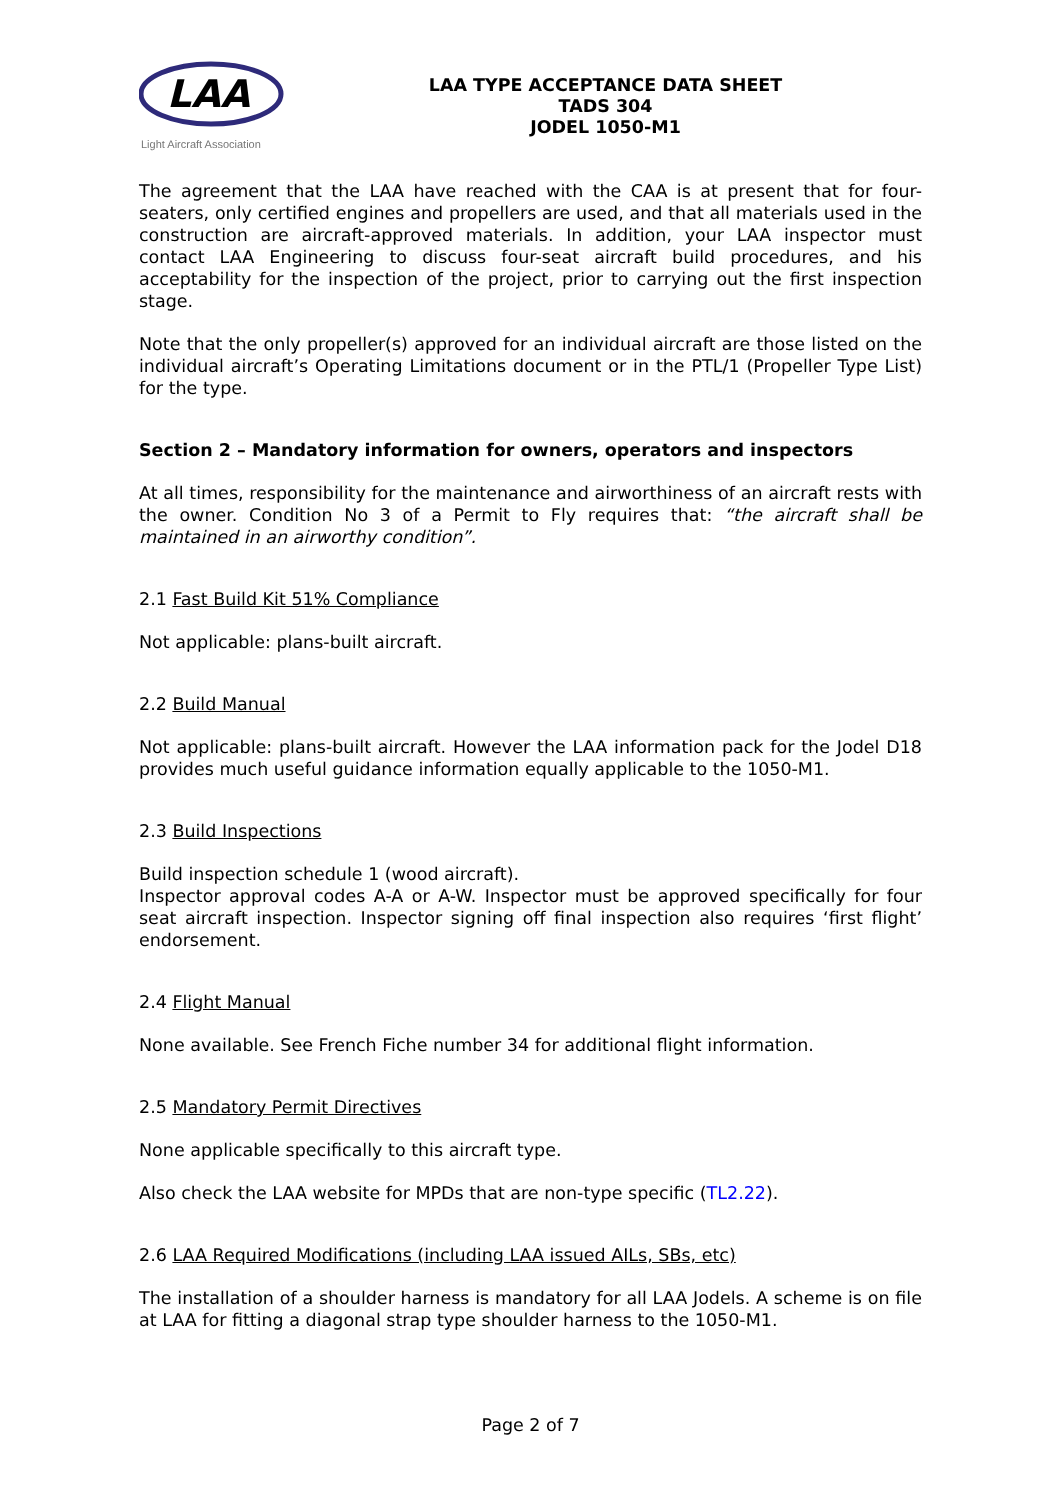LAA
Light Aircraft Association
LAA TYPE ACCEPTANCE DATA SHEET
TADS 304
JODEL 1050-M1
The agreement that the LAA have reached with the CAA is at present that for four-seaters, only certified engines and propellers are used, and that all materials used in the construction are aircraft-approved materials. In addition, your LAA inspector must contact LAA Engineering to discuss four-seat aircraft build procedures, and his acceptability for the inspection of the project, prior to carrying out the first inspection stage.
Note that the only propeller(s) approved for an individual aircraft are those listed on the individual aircraft’s Operating Limitations document or in the PTL/1 (Propeller Type List) for the type.
Section 2 – Mandatory information for owners, operators and inspectors
At all times, responsibility for the maintenance and airworthiness of an aircraft rests with the owner. Condition No 3 of a Permit to Fly requires that: “the aircraft shall be maintained in an airworthy condition”.
2.1 Fast Build Kit 51% Compliance
Not applicable: plans-built aircraft.
2.2 Build Manual
Not applicable: plans-built aircraft. However the LAA information pack for the Jodel D18 provides much useful guidance information equally applicable to the 1050-M1.
2.3 Build Inspections
Build inspection schedule 1 (wood aircraft).
Inspector approval codes A-A or A-W. Inspector must be approved specifically for four seat aircraft inspection. Inspector signing off final inspection also requires ‘first flight’ endorsement.
2.4 Flight Manual
None available. See French Fiche number 34 for additional flight information.
2.5 Mandatory Permit Directives
None applicable specifically to this aircraft type.
Also check the LAA website for MPDs that are non-type specific (TL2.22).
2.6 LAA Required Modifications (including LAA issued AILs, SBs, etc)
The installation of a shoulder harness is mandatory for all LAA Jodels. A scheme is on file at LAA for fitting a diagonal strap type shoulder harness to the 1050-M1.
Page 2 of 7